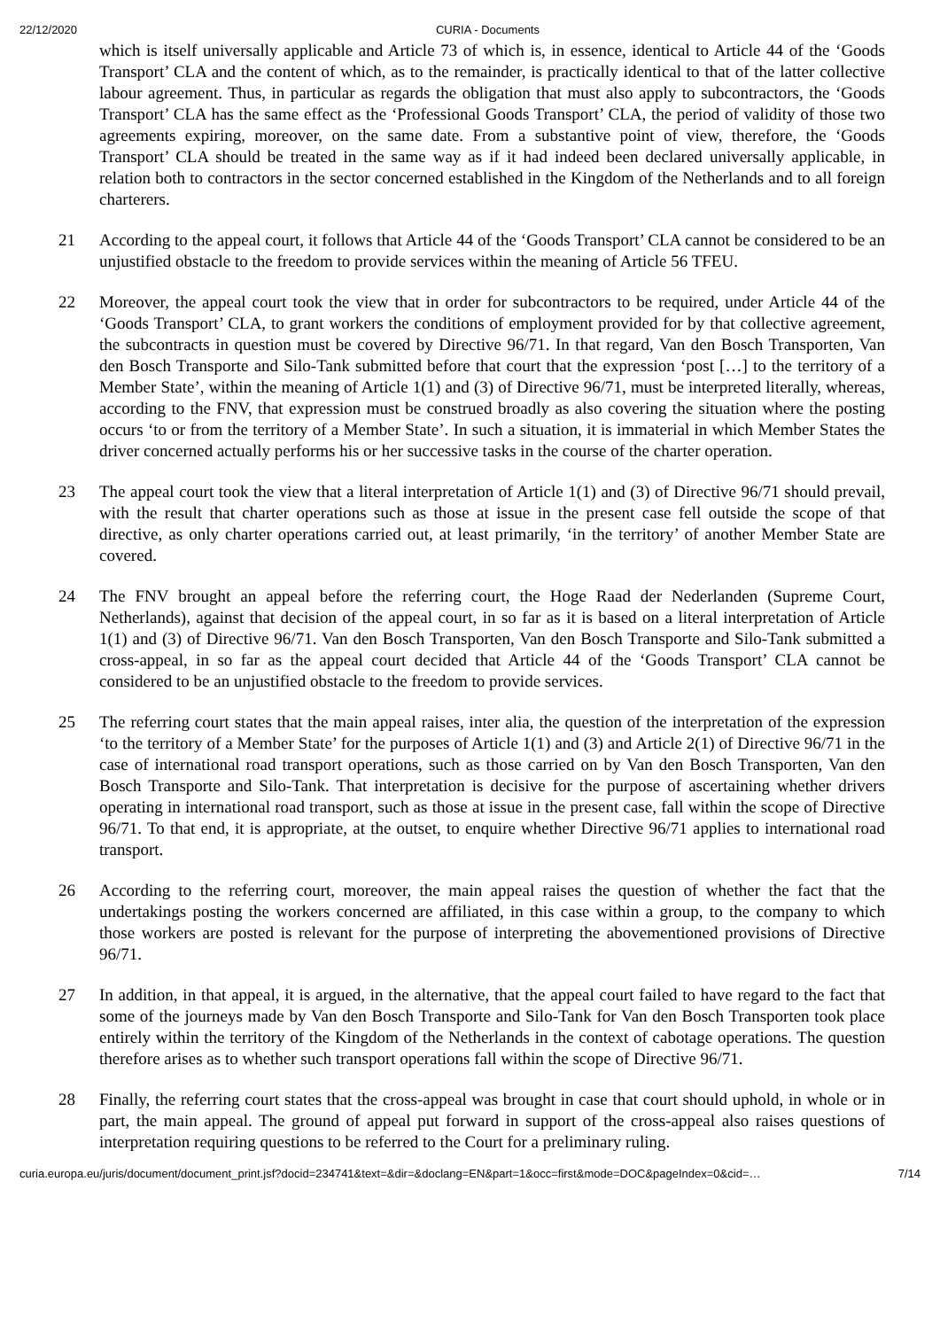22/12/2020 CURIA - Documents
which is itself universally applicable and Article 73 of which is, in essence, identical to Article 44 of the ‘Goods Transport’ CLA and the content of which, as to the remainder, is practically identical to that of the latter collective labour agreement. Thus, in particular as regards the obligation that must also apply to subcontractors, the ‘Goods Transport’ CLA has the same effect as the ‘Professional Goods Transport’ CLA, the period of validity of those two agreements expiring, moreover, on the same date. From a substantive point of view, therefore, the ‘Goods Transport’ CLA should be treated in the same way as if it had indeed been declared universally applicable, in relation both to contractors in the sector concerned established in the Kingdom of the Netherlands and to all foreign charterers.
21 According to the appeal court, it follows that Article 44 of the ‘Goods Transport’ CLA cannot be considered to be an unjustified obstacle to the freedom to provide services within the meaning of Article 56 TFEU.
22 Moreover, the appeal court took the view that in order for subcontractors to be required, under Article 44 of the ‘Goods Transport’ CLA, to grant workers the conditions of employment provided for by that collective agreement, the subcontracts in question must be covered by Directive 96/71. In that regard, Van den Bosch Transporten, Van den Bosch Transporte and Silo-Tank submitted before that court that the expression ‘post […] to the territory of a Member State’, within the meaning of Article 1(1) and (3) of Directive 96/71, must be interpreted literally, whereas, according to the FNV, that expression must be construed broadly as also covering the situation where the posting occurs ‘to or from the territory of a Member State’. In such a situation, it is immaterial in which Member States the driver concerned actually performs his or her successive tasks in the course of the charter operation.
23 The appeal court took the view that a literal interpretation of Article 1(1) and (3) of Directive 96/71 should prevail, with the result that charter operations such as those at issue in the present case fell outside the scope of that directive, as only charter operations carried out, at least primarily, ‘in the territory’ of another Member State are covered.
24 The FNV brought an appeal before the referring court, the Hoge Raad der Nederlanden (Supreme Court, Netherlands), against that decision of the appeal court, in so far as it is based on a literal interpretation of Article 1(1) and (3) of Directive 96/71. Van den Bosch Transporten, Van den Bosch Transporte and Silo-Tank submitted a cross-appeal, in so far as the appeal court decided that Article 44 of the ‘Goods Transport’ CLA cannot be considered to be an unjustified obstacle to the freedom to provide services.
25 The referring court states that the main appeal raises, inter alia, the question of the interpretation of the expression ‘to the territory of a Member State’ for the purposes of Article 1(1) and (3) and Article 2(1) of Directive 96/71 in the case of international road transport operations, such as those carried on by Van den Bosch Transporten, Van den Bosch Transporte and Silo-Tank. That interpretation is decisive for the purpose of ascertaining whether drivers operating in international road transport, such as those at issue in the present case, fall within the scope of Directive 96/71. To that end, it is appropriate, at the outset, to enquire whether Directive 96/71 applies to international road transport.
26 According to the referring court, moreover, the main appeal raises the question of whether the fact that the undertakings posting the workers concerned are affiliated, in this case within a group, to the company to which those workers are posted is relevant for the purpose of interpreting the abovementioned provisions of Directive 96/71.
27 In addition, in that appeal, it is argued, in the alternative, that the appeal court failed to have regard to the fact that some of the journeys made by Van den Bosch Transporte and Silo-Tank for Van den Bosch Transporten took place entirely within the territory of the Kingdom of the Netherlands in the context of cabotage operations. The question therefore arises as to whether such transport operations fall within the scope of Directive 96/71.
28 Finally, the referring court states that the cross-appeal was brought in case that court should uphold, in whole or in part, the main appeal. The ground of appeal put forward in support of the cross-appeal also raises questions of interpretation requiring questions to be referred to the Court for a preliminary ruling.
curia.europa.eu/juris/document/document_print.jsf?docid=234741&text=&dir=&doclang=EN&part=1&occ=first&mode=DOC&pageIndex=0&cid=… 7/14